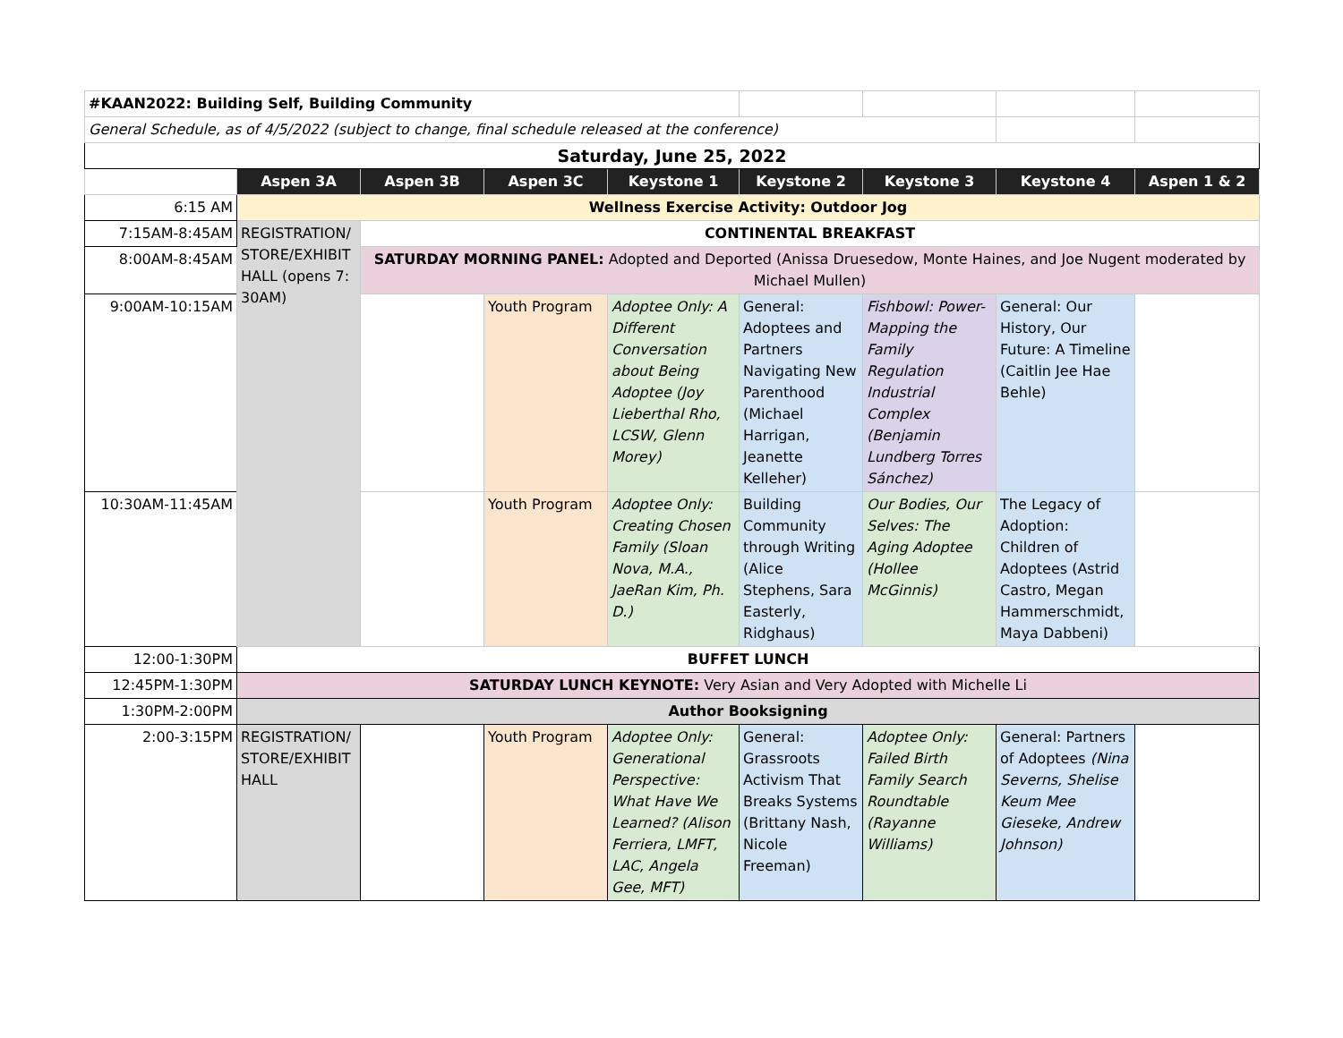| #KAAN2022: Building Self, Building Community | | | | | | | | |
| General Schedule, as of 4/5/2022 (subject to change, final schedule released at the conference) | | | | | | | | |
| Saturday, June 25, 2022 | | | | | | | | |
| | Aspen 3A | Aspen 3B | Aspen 3C | Keystone 1 | Keystone 2 | Keystone 3 | Keystone 4 | Aspen 1 & 2 |
| 6:15 AM | Wellness Exercise Activity: Outdoor Jog | | | | | | | |
| 7:15AM-8:45AM | REGISTRATION/ STORE/EXHIBIT HALL (opens 7: 30AM) | CONTINENTAL BREAKFAST | | | | | | |
| 8:00AM-8:45AM | | SATURDAY MORNING PANEL: Adopted and Deported (Anissa Druesedow, Monte Haines, and Joe Nugent moderated by Michael Mullen) | | | | | | |
| 9:00AM-10:15AM | | | Youth Program | Adoptee Only: A Different Conversation about Being Adoptee (Joy Lieberthal Rho, LCSW, Glenn Morey) | General: Adoptees and Partners Navigating New Parenthood (Michael Harrigan, Jeanette Kelleher) | Fishbowl: Power-Mapping the Family Regulation Industrial Complex (Benjamin Lundberg Torres Sánchez) | General: Our History, Our Future: A Timeline (Caitlin Jee Hae Behle) | |
| 10:30AM-11:45AM | | | Youth Program | Adoptee Only: Creating Chosen Family (Sloan Nova, M.A., JaeRan Kim, Ph. D.) | Building Community through Writing (Alice Stephens, Sara Easterly, Ridghaus) | Our Bodies, Our Selves: The Aging Adoptee (Hollee McGinnis) | The Legacy of Adoption: Children of Adoptees (Astrid Castro, Megan Hammerschmidt, Maya Dabbeni) | |
| 12:00-1:30PM | BUFFET LUNCH | | | | | | | |
| 12:45PM-1:30PM | SATURDAY LUNCH KEYNOTE: Very Asian and Very Adopted with Michelle Li | | | | | | | |
| 1:30PM-2:00PM | Author Booksigning | | | | | | | |
| 2:00-3:15PM | REGISTRATION/ STORE/EXHIBIT HALL | | Youth Program | Adoptee Only: Generational Perspective: What Have We Learned? (Alison Ferriera, LMFT, LAC, Angela Gee, MFT) | General: Grassroots Activism That Breaks Systems (Brittany Nash, Nicole Freeman) | Adoptee Only: Failed Birth Family Search Roundtable (Rayanne Williams) | General: Partners of Adoptees (Nina Severns, Shelise Keum Mee Gieseke, Andrew Johnson) | |